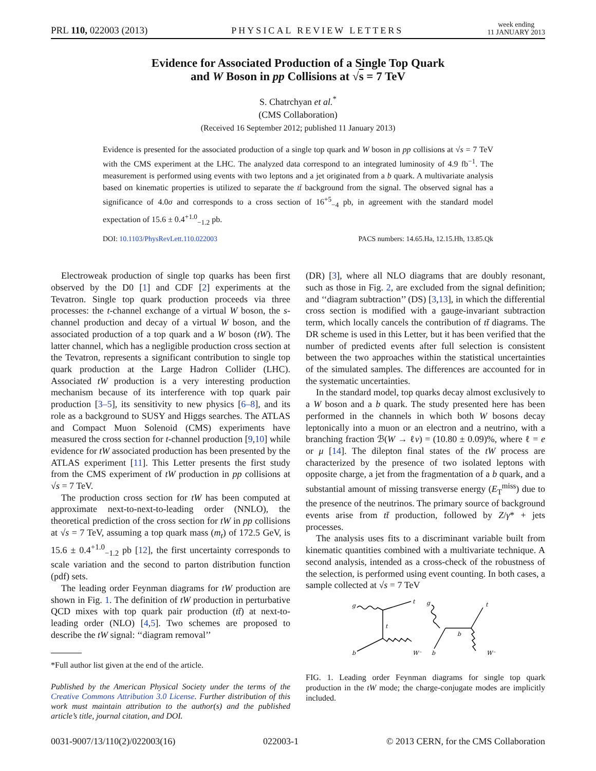PRL 110, 022003 (2013) PHYSICAL REVIEW LETTERS week ending
11 JANUARY 2013
Evidence for Associated Production of a Single Top Quark
and W Boson in pp Collisions at √s = 7 TeV
S. Chatrchyan et al.<sup>*</sup>
(CMS Collaboration)
(Received 16 September 2012; published 11 January 2013)
Evidence is presented for the associated production of a single top quark and W boson in pp collisions at √s = 7 TeV with the CMS experiment at the LHC. The analyzed data correspond to an integrated luminosity of 4.9 fb<sup>−1</sup>. The measurement is performed using events with two leptons and a jet originated from a b quark. A multivariate analysis based on kinematic properties is utilized to separate the tt̄ background from the signal. The observed signal has a significance of 4.0σ and corresponds to a cross section of 16<sup>+5</sup><sub>−4</sub> pb, in agreement with the standard model expectation of 15.6 ± 0.4<sup>+1.0</sup><sub>−1.2</sub> pb.
DOI: 10.1103/PhysRevLett.110.022003 PACS numbers: 14.65.Ha, 12.15.Hh, 13.85.Qk
Electroweak production of single top quarks has been first observed by the D0 [1] and CDF [2] experiments at the Tevatron. Single top quark production proceeds via three processes: the t-channel exchange of a virtual W boson, the s-channel production and decay of a virtual W boson, and the associated production of a top quark and a W boson (tW). The latter channel, which has a negligible production cross section at the Tevatron, represents a significant contribution to single top quark production at the Large Hadron Collider (LHC). Associated tW production is a very interesting production mechanism because of its interference with top quark pair production [3–5], its sensitivity to new physics [6–8], and its role as a background to SUSY and Higgs searches. The ATLAS and Compact Muon Solenoid (CMS) experiments have measured the cross section for t-channel production [9,10] while evidence for tW associated production has been presented by the ATLAS experiment [11]. This Letter presents the first study from the CMS experiment of tW production in pp collisions at √s = 7 TeV.
The production cross section for tW has been computed at approximate next-to-next-to-leading order (NNLO), the theoretical prediction of the cross section for tW in pp collisions at √s = 7 TeV, assuming a top quark mass (m<sub>t</sub>) of 172.5 GeV, is 15.6 ± 0.4<sup>+1.0</sup><sub>−1.2</sub> pb [12], the first uncertainty corresponds to scale variation and the second to parton distribution function (pdf) sets.
The leading order Feynman diagrams for tW production are shown in Fig. 1. The definition of tW production in perturbative QCD mixes with top quark pair production (tt̄) at next-to-leading order (NLO) [4,5]. Two schemes are proposed to describe the tW signal: ‘‘diagram removal’’
*Full author list given at the end of the article.
Published by the American Physical Society under the terms of the Creative Commons Attribution 3.0 License. Further distribution of this work must maintain attribution to the author(s) and the published article’s title, journal citation, and DOI.
(DR) [3], where all NLO diagrams that are doubly resonant, such as those in Fig. 2, are excluded from the signal definition; and ‘‘diagram subtraction’’ (DS) [3,13], in which the differential cross section is modified with a gauge-invariant subtraction term, which locally cancels the contribution of tt̄ diagrams. The DR scheme is used in this Letter, but it has been verified that the number of predicted events after full selection is consistent between the two approaches within the statistical uncertainties of the simulated samples. The differences are accounted for in the systematic uncertainties.
In the standard model, top quarks decay almost exclusively to a W boson and a b quark. The study presented here has been performed in the channels in which both W bosons decay leptonically into a muon or an electron and a neutrino, with a branching fraction ℬ(W → ℓν) = (10.80 ± 0.09)%, where ℓ = e or μ [14]. The dilepton final states of the tW process are characterized by the presence of two isolated leptons with opposite charge, a jet from the fragmentation of a b quark, and a substantial amount of missing transverse energy (E<sub>T</sub><sup>miss</sup>) due to the presence of the neutrinos. The primary source of background events arise from tt̄ production, followed by Z/γ* + jets processes.
The analysis uses fits to a discriminant variable built from kinematic quantities combined with a multivariate technique. A second analysis, intended as a cross-check of the robustness of the selection, is performed using event counting. In both cases, a sample collected at √s = 7 TeV
g
t
t
b
W⁻
g
t
b
b
W⁻
FIG. 1. Leading order Feynman diagrams for single top quark production in the tW mode; the charge-conjugate modes are implicitly included.
0031-9007/13/110(2)/022003(16) 022003-1 © 2013 CERN, for the CMS Collaboration